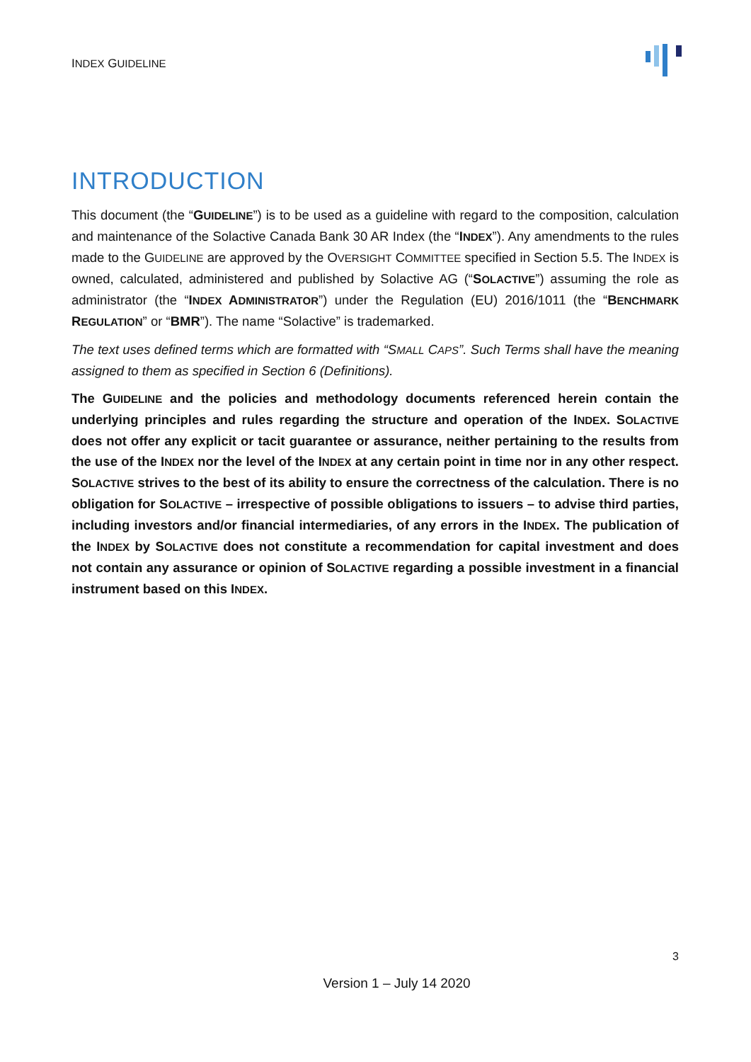INDEX GUIDELINE
INTRODUCTION
This document (the “GUIDELINE”) is to be used as a guideline with regard to the composition, calculation and maintenance of the Solactive Canada Bank 30 AR Index (the “INDEX”). Any amendments to the rules made to the GUIDELINE are approved by the OVERSIGHT COMMITTEE specified in Section 5.5. The INDEX is owned, calculated, administered and published by Solactive AG (“SOLACTIVE”) assuming the role as administrator (the “INDEX ADMINISTRATOR”) under the Regulation (EU) 2016/1011 (the “BENCHMARK REGULATION” or “BMR”). The name “Solactive” is trademarked.
The text uses defined terms which are formatted with “SMALL CAPS”. Such Terms shall have the meaning assigned to them as specified in Section 6 (Definitions).
The GUIDELINE and the policies and methodology documents referenced herein contain the underlying principles and rules regarding the structure and operation of the INDEX. SOLACTIVE does not offer any explicit or tacit guarantee or assurance, neither pertaining to the results from the use of the INDEX nor the level of the INDEX at any certain point in time nor in any other respect. SOLACTIVE strives to the best of its ability to ensure the correctness of the calculation. There is no obligation for SOLACTIVE – irrespective of possible obligations to issuers – to advise third parties, including investors and/or financial intermediaries, of any errors in the INDEX. The publication of the INDEX by SOLACTIVE does not constitute a recommendation for capital investment and does not contain any assurance or opinion of SOLACTIVE regarding a possible investment in a financial instrument based on this INDEX.
3
Version 1 – July 14 2020